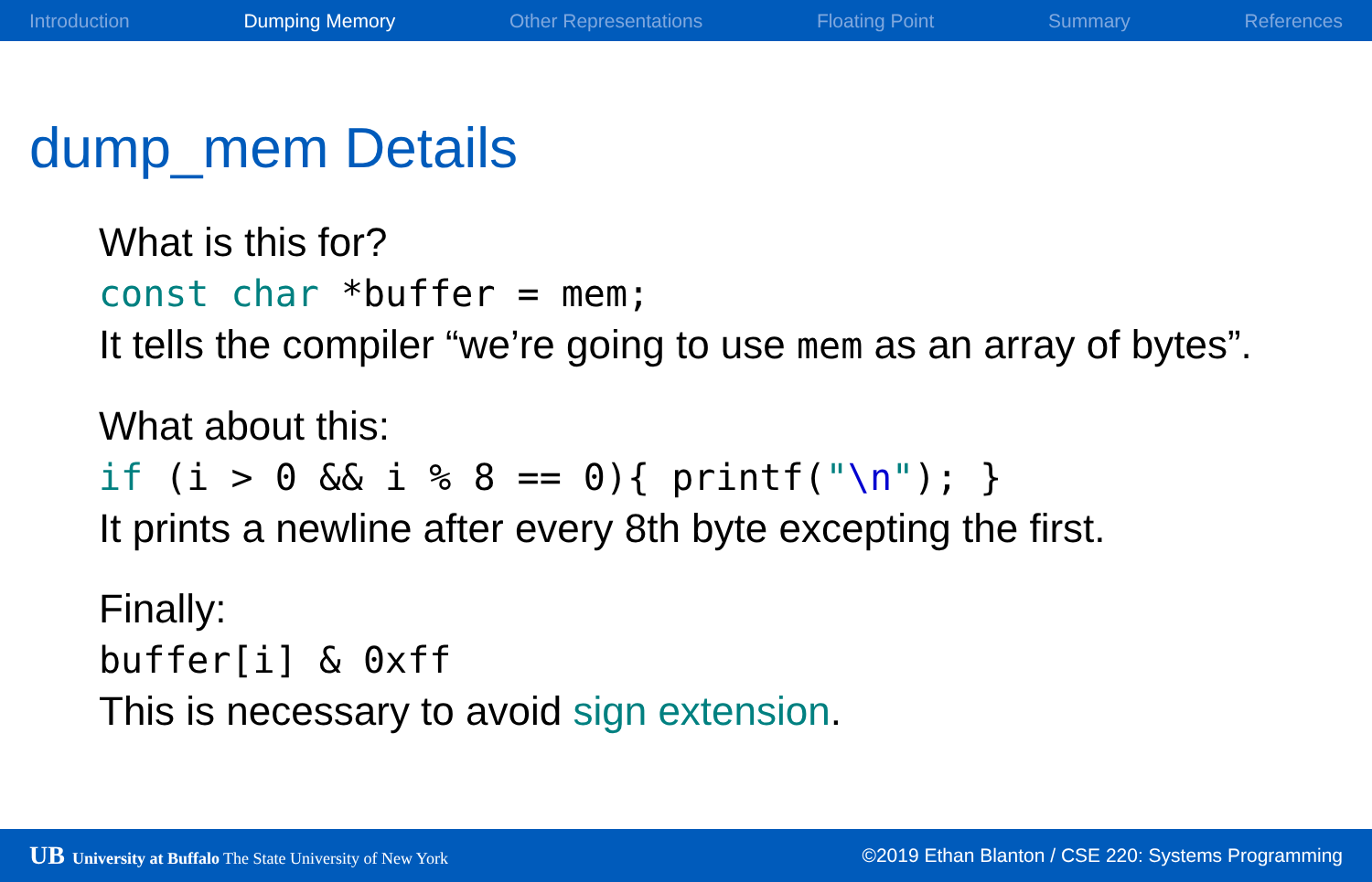Introduction Dumping Memory Other Representations Floating Point Summary References
dump_mem Details
What is this for?
const char *buffer = mem;
It tells the compiler “we’re going to use mem as an array of bytes”.
What about this:
if (i > 0 && i % 8 == 0){ printf("\n"); }
It prints a newline after every 8th byte excepting the first.
Finally:
buffer[i] & 0xff
This is necessary to avoid sign extension.
UB University at Buffalo The State University of New York ©2019 Ethan Blanton / CSE 220: Systems Programming